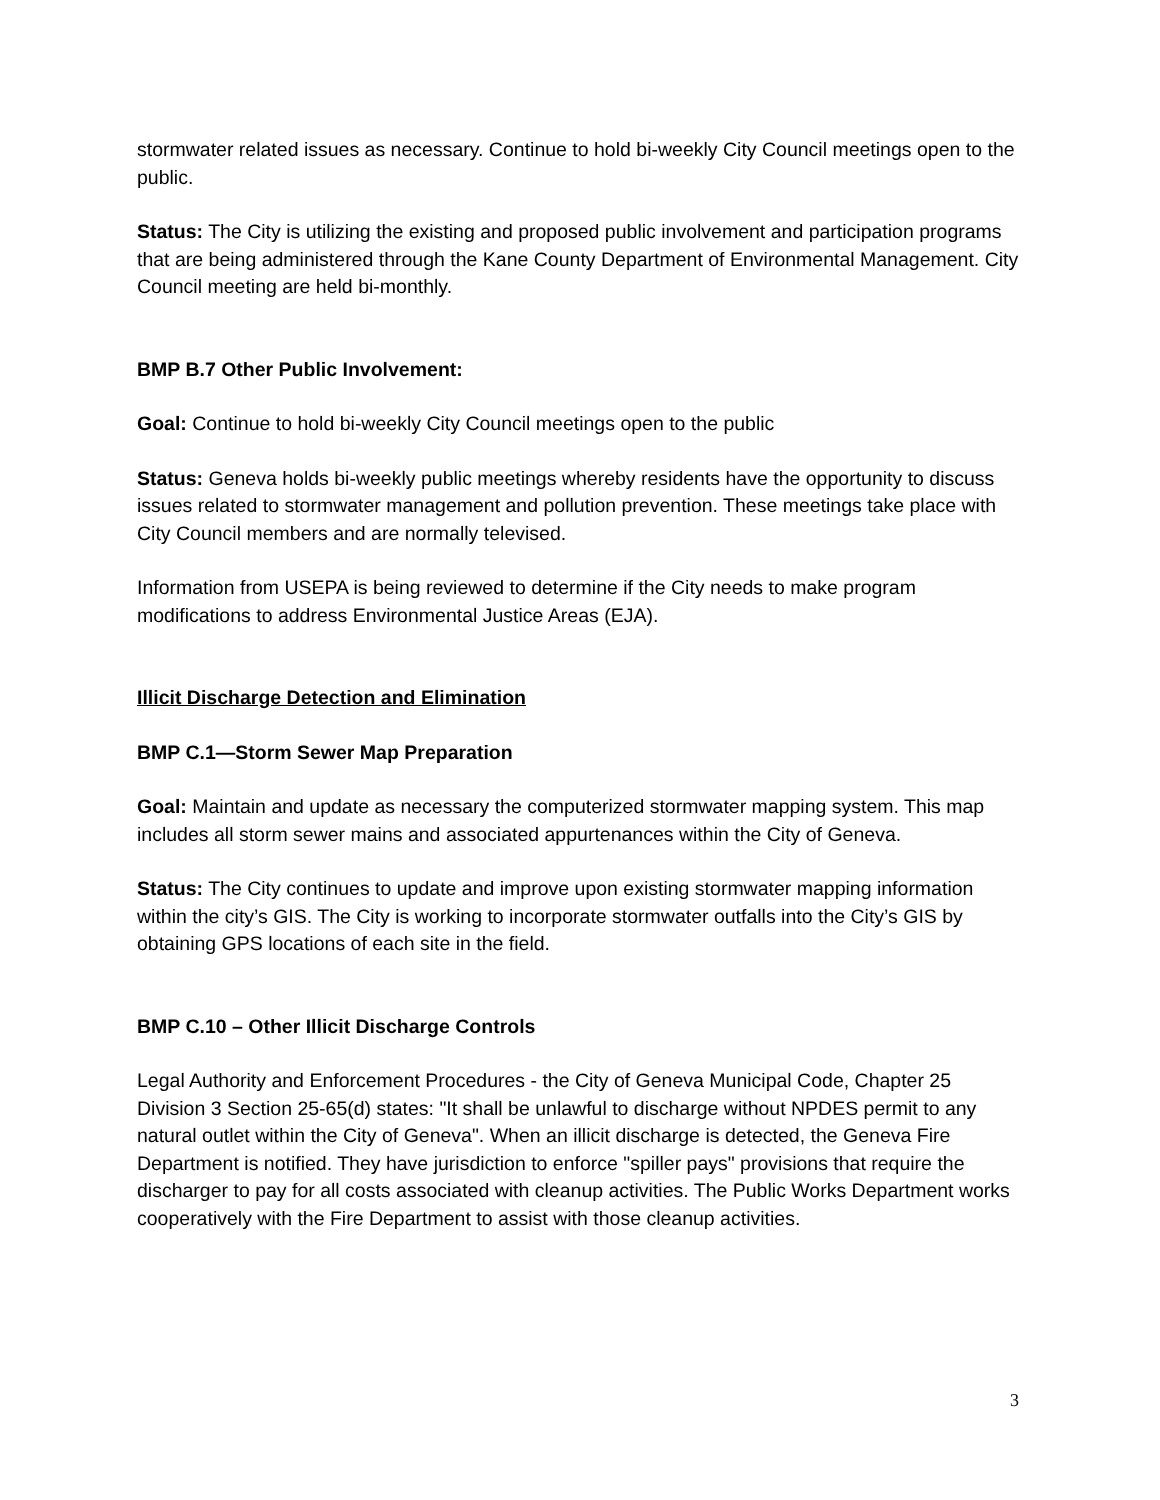stormwater related issues as necessary. Continue to hold bi-weekly City Council meetings open to the public.
Status: The City is utilizing the existing and proposed public involvement and participation programs that are being administered through the Kane County Department of Environmental Management. City Council meeting are held bi-monthly.
BMP B.7 Other Public Involvement:
Goal: Continue to hold bi-weekly City Council meetings open to the public
Status: Geneva holds bi-weekly public meetings whereby residents have the opportunity to discuss issues related to stormwater management and pollution prevention. These meetings take place with City Council members and are normally televised.
Information from USEPA is being reviewed to determine if the City needs to make program modifications to address Environmental Justice Areas (EJA).
Illicit Discharge Detection and Elimination
BMP C.1—Storm Sewer Map Preparation
Goal: Maintain and update as necessary the computerized stormwater mapping system. This map includes all storm sewer mains and associated appurtenances within the City of Geneva.
Status: The City continues to update and improve upon existing stormwater mapping information within the city’s GIS. The City is working to incorporate stormwater outfalls into the City’s GIS by obtaining GPS locations of each site in the field.
BMP C.10 – Other Illicit Discharge Controls
Legal Authority and Enforcement Procedures - the City of Geneva Municipal Code, Chapter 25 Division 3 Section 25-65(d) states: "It shall be unlawful to discharge without NPDES permit to any natural outlet within the City of Geneva". When an illicit discharge is detected, the Geneva Fire Department is notified. They have jurisdiction to enforce "spiller pays" provisions that require the discharger to pay for all costs associated with cleanup activities. The Public Works Department works cooperatively with the Fire Department to assist with those cleanup activities.
3